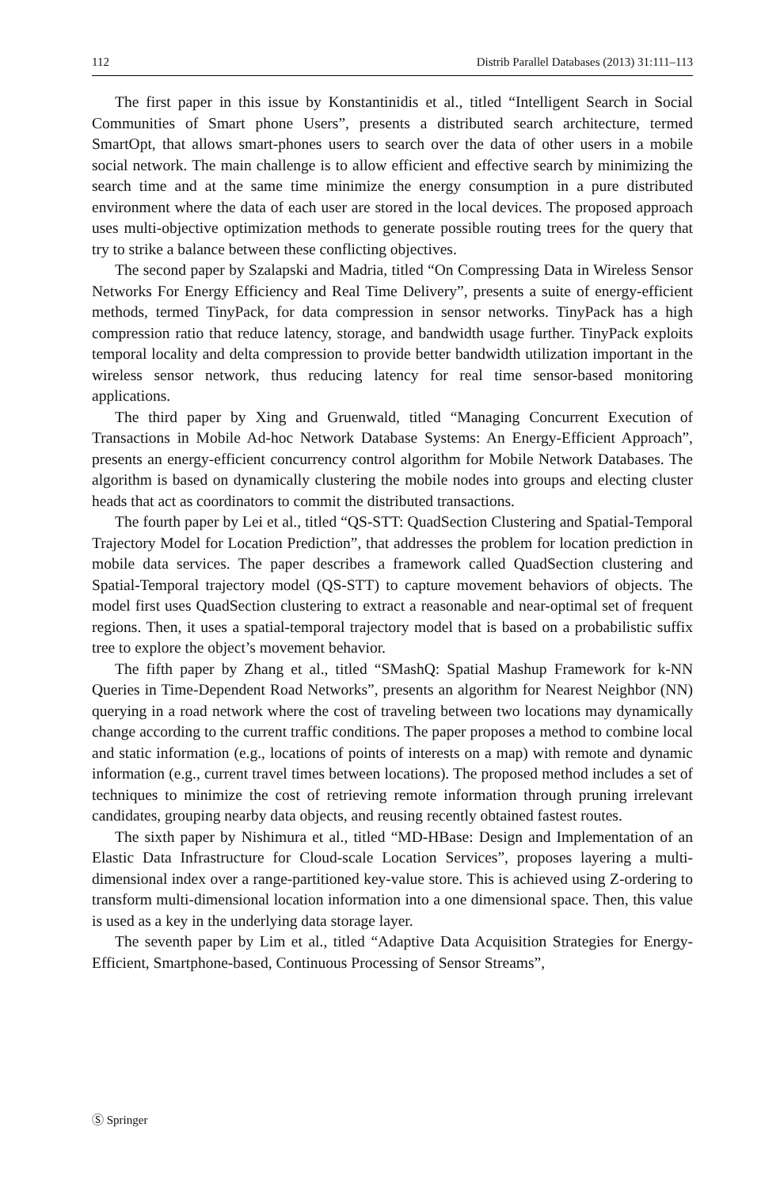112 Distrib Parallel Databases (2013) 31:111–113
The first paper in this issue by Konstantinidis et al., titled “Intelligent Search in Social Communities of Smart phone Users”, presents a distributed search architecture, termed SmartOpt, that allows smart-phones users to search over the data of other users in a mobile social network. The main challenge is to allow efficient and effective search by minimizing the search time and at the same time minimize the energy consumption in a pure distributed environment where the data of each user are stored in the local devices. The proposed approach uses multi-objective optimization methods to generate possible routing trees for the query that try to strike a balance between these conflicting objectives.
The second paper by Szalapski and Madria, titled “On Compressing Data in Wireless Sensor Networks For Energy Efficiency and Real Time Delivery”, presents a suite of energy-efficient methods, termed TinyPack, for data compression in sensor networks. TinyPack has a high compression ratio that reduce latency, storage, and bandwidth usage further. TinyPack exploits temporal locality and delta compression to provide better bandwidth utilization important in the wireless sensor network, thus reducing latency for real time sensor-based monitoring applications.
The third paper by Xing and Gruenwald, titled “Managing Concurrent Execution of Transactions in Mobile Ad-hoc Network Database Systems: An Energy-Efficient Approach”, presents an energy-efficient concurrency control algorithm for Mobile Network Databases. The algorithm is based on dynamically clustering the mobile nodes into groups and electing cluster heads that act as coordinators to commit the distributed transactions.
The fourth paper by Lei et al., titled “QS-STT: QuadSection Clustering and Spatial-Temporal Trajectory Model for Location Prediction”, that addresses the problem for location prediction in mobile data services. The paper describes a framework called QuadSection clustering and Spatial-Temporal trajectory model (QS-STT) to capture movement behaviors of objects. The model first uses QuadSection clustering to extract a reasonable and near-optimal set of frequent regions. Then, it uses a spatial-temporal trajectory model that is based on a probabilistic suffix tree to explore the object’s movement behavior.
The fifth paper by Zhang et al., titled “SMashQ: Spatial Mashup Framework for k-NN Queries in Time-Dependent Road Networks”, presents an algorithm for Nearest Neighbor (NN) querying in a road network where the cost of traveling between two locations may dynamically change according to the current traffic conditions. The paper proposes a method to combine local and static information (e.g., locations of points of interests on a map) with remote and dynamic information (e.g., current travel times between locations). The proposed method includes a set of techniques to minimize the cost of retrieving remote information through pruning irrelevant candidates, grouping nearby data objects, and reusing recently obtained fastest routes.
The sixth paper by Nishimura et al., titled “MD-HBase: Design and Implementation of an Elastic Data Infrastructure for Cloud-scale Location Services”, proposes layering a multi-dimensional index over a range-partitioned key-value store. This is achieved using Z-ordering to transform multi-dimensional location information into a one dimensional space. Then, this value is used as a key in the underlying data storage layer.
The seventh paper by Lim et al., titled “Adaptive Data Acquisition Strategies for Energy-Efficient, Smartphone-based, Continuous Processing of Sensor Streams”,
Ⓢ Springer